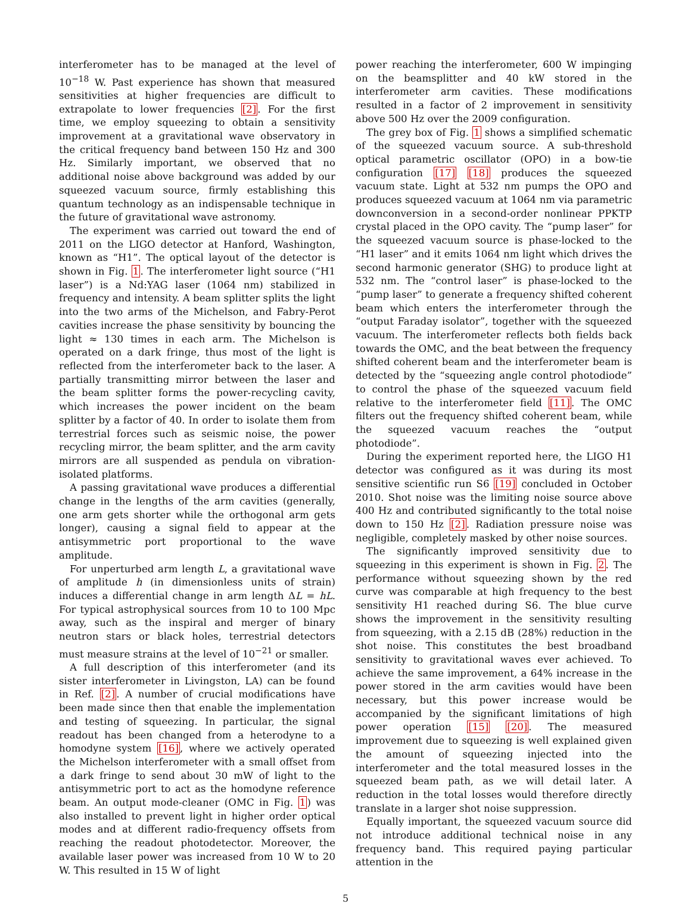interferometer has to be managed at the level of 10<sup>−18</sup> W. Past experience has shown that measured sensitivities at higher frequencies are difficult to extrapolate to lower frequencies [2]. For the first time, we employ squeezing to obtain a sensitivity improvement at a gravitational wave observatory in the critical frequency band between 150 Hz and 300 Hz. Similarly important, we observed that no additional noise above background was added by our squeezed vacuum source, firmly establishing this quantum technology as an indispensable technique in the future of gravitational wave astronomy.
The experiment was carried out toward the end of 2011 on the LIGO detector at Hanford, Washington, known as “H1”. The optical layout of the detector is shown in Fig. 1. The interferometer light source (“H1 laser”) is a Nd:YAG laser (1064 nm) stabilized in frequency and intensity. A beam splitter splits the light into the two arms of the Michelson, and Fabry-Perot cavities increase the phase sensitivity by bouncing the light ≈ 130 times in each arm. The Michelson is operated on a dark fringe, thus most of the light is reflected from the interferometer back to the laser. A partially transmitting mirror between the laser and the beam splitter forms the power-recycling cavity, which increases the power incident on the beam splitter by a factor of 40. In order to isolate them from terrestrial forces such as seismic noise, the power recycling mirror, the beam splitter, and the arm cavity mirrors are all suspended as pendula on vibration-isolated platforms.
A passing gravitational wave produces a differential change in the lengths of the arm cavities (generally, one arm gets shorter while the orthogonal arm gets longer), causing a signal field to appear at the antisymmetric port proportional to the wave amplitude.
For unperturbed arm length L, a gravitational wave of amplitude h (in dimensionless units of strain) induces a differential change in arm length ΔL = hL. For typical astrophysical sources from 10 to 100 Mpc away, such as the inspiral and merger of binary neutron stars or black holes, terrestrial detectors must measure strains at the level of 10<sup>−21</sup> or smaller.
A full description of this interferometer (and its sister interferometer in Livingston, LA) can be found in Ref. [2]. A number of crucial modifications have been made since then that enable the implementation and testing of squeezing. In particular, the signal readout has been changed from a heterodyne to a homodyne system [16], where we actively operated the Michelson interferometer with a small offset from a dark fringe to send about 30 mW of light to the antisymmetric port to act as the homodyne reference beam. An output mode-cleaner (OMC in Fig. 1) was also installed to prevent light in higher order optical modes and at different radio-frequency offsets from reaching the readout photodetector. Moreover, the available laser power was increased from 10 W to 20 W. This resulted in 15 W of light
power reaching the interferometer, 600 W impinging on the beamsplitter and 40 kW stored in the interferometer arm cavities. These modifications resulted in a factor of 2 improvement in sensitivity above 500 Hz over the 2009 configuration.
The grey box of Fig. 1 shows a simplified schematic of the squeezed vacuum source. A sub-threshold optical parametric oscillator (OPO) in a bow-tie configuration [17] [18] produces the squeezed vacuum state. Light at 532 nm pumps the OPO and produces squeezed vacuum at 1064 nm via parametric downconversion in a second-order nonlinear PPKTP crystal placed in the OPO cavity. The “pump laser” for the squeezed vacuum source is phase-locked to the “H1 laser” and it emits 1064 nm light which drives the second harmonic generator (SHG) to produce light at 532 nm. The “control laser” is phase-locked to the “pump laser” to generate a frequency shifted coherent beam which enters the interferometer through the “output Faraday isolator”, together with the squeezed vacuum. The interferometer reflects both fields back towards the OMC, and the beat between the frequency shifted coherent beam and the interferometer beam is detected by the “squeezing angle control photodiode” to control the phase of the squeezed vacuum field relative to the interferometer field [11]. The OMC filters out the frequency shifted coherent beam, while the squeezed vacuum reaches the “output photodiode”.
During the experiment reported here, the LIGO H1 detector was configured as it was during its most sensitive scientific run S6 [19] concluded in October 2010. Shot noise was the limiting noise source above 400 Hz and contributed significantly to the total noise down to 150 Hz [2]. Radiation pressure noise was negligible, completely masked by other noise sources.
The significantly improved sensitivity due to squeezing in this experiment is shown in Fig. 2. The performance without squeezing shown by the red curve was comparable at high frequency to the best sensitivity H1 reached during S6. The blue curve shows the improvement in the sensitivity resulting from squeezing, with a 2.15 dB (28%) reduction in the shot noise. This constitutes the best broadband sensitivity to gravitational waves ever achieved. To achieve the same improvement, a 64% increase in the power stored in the arm cavities would have been necessary, but this power increase would be accompanied by the significant limitations of high power operation [15] [20]. The measured improvement due to squeezing is well explained given the amount of squeezing injected into the interferometer and the total measured losses in the squeezed beam path, as we will detail later. A reduction in the total losses would therefore directly translate in a larger shot noise suppression.
Equally important, the squeezed vacuum source did not introduce additional technical noise in any frequency band. This required paying particular attention in the
5